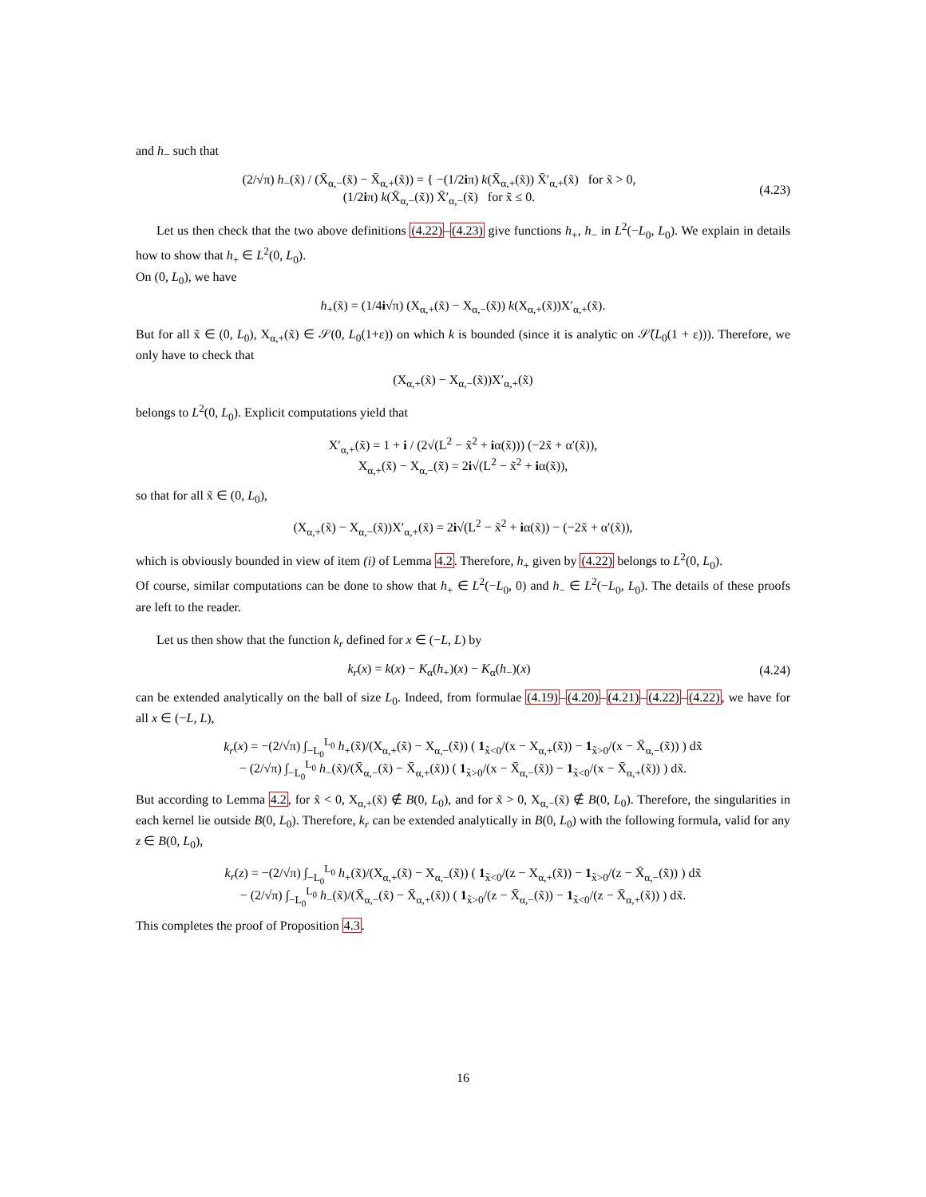and h<sub>−</sub> such that
(2/√π) h<sub>−</sub>(x̃) / (X̄<sub>α,−</sub>(x̃) − X̄<sub>α,+</sub>(x̃)) = { −(1/2iπ) k(X̄<sub>α,+</sub>(x̃)) X̄′<sub>α,+</sub>(x̃) for x̃ > 0,
(1/2iπ) k(X̄<sub>α,−</sub>(x̃)) X̄′<sub>α,−</sub>(x̃) for x̃ ≤ 0.
(4.23)
Let us then check that the two above definitions (4.22)–(4.23) give functions h<sub>+</sub>, h<sub>−</sub> in L<sup>2</sup>(−L<sub>0</sub>, L<sub>0</sub>). We explain in details how to show that h<sub>+</sub> ∈ L<sup>2</sup>(0, L<sub>0</sub>).
On (0, L<sub>0</sub>), we have
h<sub>+</sub>(x̃) = (1/4i√π) (X<sub>α,+</sub>(x̃) − X<sub>α,−</sub>(x̃)) k(X<sub>α,+</sub>(x̃))X′<sub>α,+</sub>(x̃).
But for all x̃ ∈ (0, L<sub>0</sub>), X<sub>α,+</sub>(x̃) ∈ 𝒮(0, L<sub>0</sub>(1+ε)) on which k is bounded (since it is analytic on 𝒮̄(L<sub>0</sub>(1 + ε))). Therefore, we only have to check that
(X<sub>α,+</sub>(x̃) − X<sub>α,−</sub>(x̃))X′<sub>α,+</sub>(x̃)
belongs to L<sup>2</sup>(0, L<sub>0</sub>). Explicit computations yield that
X′<sub>α,+</sub>(x̃) = 1 + i / (2√(L<sup>2</sup> − x̃<sup>2</sup> + iα(x̃))) (−2x̃ + α′(x̃)),
X<sub>α,+</sub>(x̃) − X<sub>α,−</sub>(x̃) = 2i√(L<sup>2</sup> − x̃<sup>2</sup> + iα(x̃)),
so that for all x̃ ∈ (0, L<sub>0</sub>),
(X<sub>α,+</sub>(x̃) − X<sub>α,−</sub>(x̃))X′<sub>α,+</sub>(x̃) = 2i√(L<sup>2</sup> − x̃<sup>2</sup> + iα(x̃)) − (−2x̃ + α′(x̃)),
which is obviously bounded in view of item (i) of Lemma 4.2. Therefore, h<sub>+</sub> given by (4.22) belongs to L<sup>2</sup>(0, L<sub>0</sub>).
Of course, similar computations can be done to show that h<sub>+</sub> ∈ L<sup>2</sup>(−L<sub>0</sub>, 0) and h<sub>−</sub> ∈ L<sup>2</sup>(−L<sub>0</sub>, L<sub>0</sub>). The details of these proofs are left to the reader.
Let us then show that the function k<sub>r</sub> defined for x ∈ (−L, L) by
k<sub>r</sub>(x) = k(x) − K<sub>α</sub>(h<sub>+</sub>)(x) − K<sub>α</sub>(h<sub>−</sub>)(x)
(4.24)
can be extended analytically on the ball of size L<sub>0</sub>. Indeed, from formulae (4.19)–(4.20)–(4.21)–(4.22)–(4.22), we have for all x ∈ (−L, L),
k<sub>r</sub>(x) = −(2/√π) ∫<sub>−L<sub>0</sub></sub><sup>L<sub>0</sub></sup> h<sub>+</sub>(x̃)/(X<sub>α,+</sub>(x̃) − X<sub>α,−</sub>(x̃)) ( 1<sub>x̃<0</sub>/(x − X<sub>α,+</sub>(x̃)) − 1<sub>x̃>0</sub>/(x − X̄<sub>α,−</sub>(x̃)) ) dx̃
− (2/√π) ∫<sub>−L<sub>0</sub></sub><sup>L<sub>0</sub></sup> h<sub>−</sub>(x̃)/(X̄<sub>α,−</sub>(x̃) − X̄<sub>α,+</sub>(x̃)) ( 1<sub>x̃>0</sub>/(x − X̄<sub>α,−</sub>(x̃)) − 1<sub>x̃<0</sub>/(x − X̄<sub>α,+</sub>(x̃)) ) dx̃.
But according to Lemma 4.2, for x̃ < 0, X<sub>α,+</sub>(x̃) ∉ B(0, L<sub>0</sub>), and for x̃ > 0, X<sub>α,−</sub>(x̃) ∉ B(0, L<sub>0</sub>). Therefore, the singularities in each kernel lie outside B(0, L<sub>0</sub>). Therefore, k<sub>r</sub> can be extended analytically in B(0, L<sub>0</sub>) with the following formula, valid for any z ∈ B(0, L<sub>0</sub>),
k<sub>r</sub>(z) = −(2/√π) ∫<sub>−L<sub>0</sub></sub><sup>L<sub>0</sub></sup> h<sub>+</sub>(x̃)/(X<sub>α,+</sub>(x̃) − X<sub>α,−</sub>(x̃)) ( 1<sub>x̃<0</sub>/(z − X<sub>α,+</sub>(x̃)) − 1<sub>x̃>0</sub>/(z − X̄<sub>α,−</sub>(x̃)) ) dx̃
− (2/√π) ∫<sub>−L<sub>0</sub></sub><sup>L<sub>0</sub></sup> h<sub>−</sub>(x̃)/(X̄<sub>α,−</sub>(x̃) − X̄<sub>α,+</sub>(x̃)) ( 1<sub>x̃>0</sub>/(z − X̄<sub>α,−</sub>(x̃)) − 1<sub>x̃<0</sub>/(z − X̄<sub>α,+</sub>(x̃)) ) dx̃.
This completes the proof of Proposition 4.3.
16